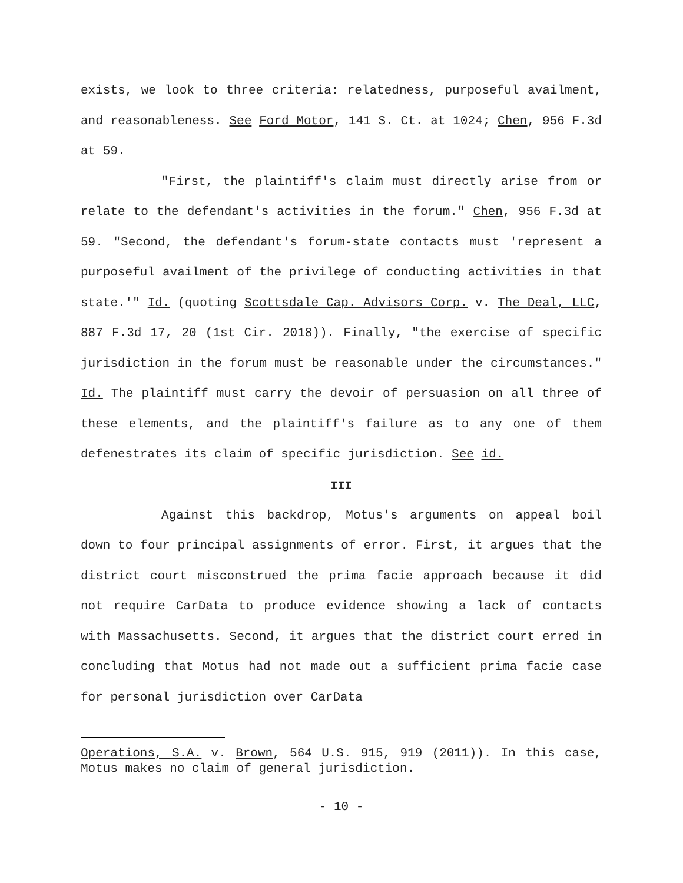exists, we look to three criteria: relatedness, purposeful availment, and reasonableness. See Ford Motor, 141 S. Ct. at 1024; Chen, 956 F.3d at 59.
"First, the plaintiff's claim must directly arise from or relate to the defendant's activities in the forum." Chen, 956 F.3d at 59. "Second, the defendant's forum-state contacts must 'represent a purposeful availment of the privilege of conducting activities in that state.'" Id. (quoting Scottsdale Cap. Advisors Corp. v. The Deal, LLC, 887 F.3d 17, 20 (1st Cir. 2018)). Finally, "the exercise of specific jurisdiction in the forum must be reasonable under the circumstances." Id. The plaintiff must carry the devoir of persuasion on all three of these elements, and the plaintiff's failure as to any one of them defenestrates its claim of specific jurisdiction. See id.
III
Against this backdrop, Motus's arguments on appeal boil down to four principal assignments of error. First, it argues that the district court misconstrued the prima facie approach because it did not require CarData to produce evidence showing a lack of contacts with Massachusetts. Second, it argues that the district court erred in concluding that Motus had not made out a sufficient prima facie case for personal jurisdiction over CarData
Operations, S.A. v. Brown, 564 U.S. 915, 919 (2011)). In this case, Motus makes no claim of general jurisdiction.
- 10 -